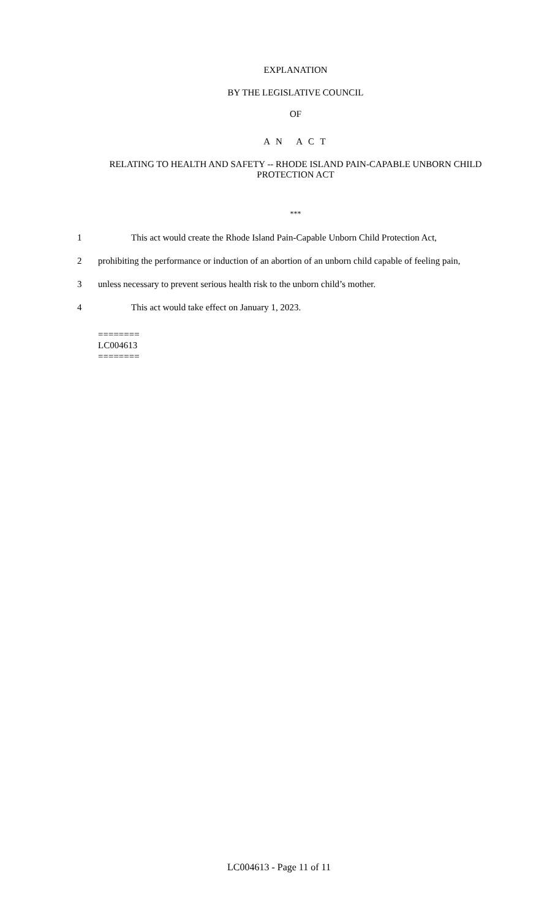EXPLANATION
BY THE LEGISLATIVE COUNCIL
OF
A N A C T
RELATING TO HEALTH AND SAFETY -- RHODE ISLAND PAIN-CAPABLE UNBORN CHILD PROTECTION ACT
***
1 This act would create the Rhode Island Pain-Capable Unborn Child Protection Act,
2 prohibiting the performance or induction of an abortion of an unborn child capable of feeling pain,
3 unless necessary to prevent serious health risk to the unborn child’s mother.
4 This act would take effect on January 1, 2023.
========
LC004613
========
LC004613 - Page 11 of 11